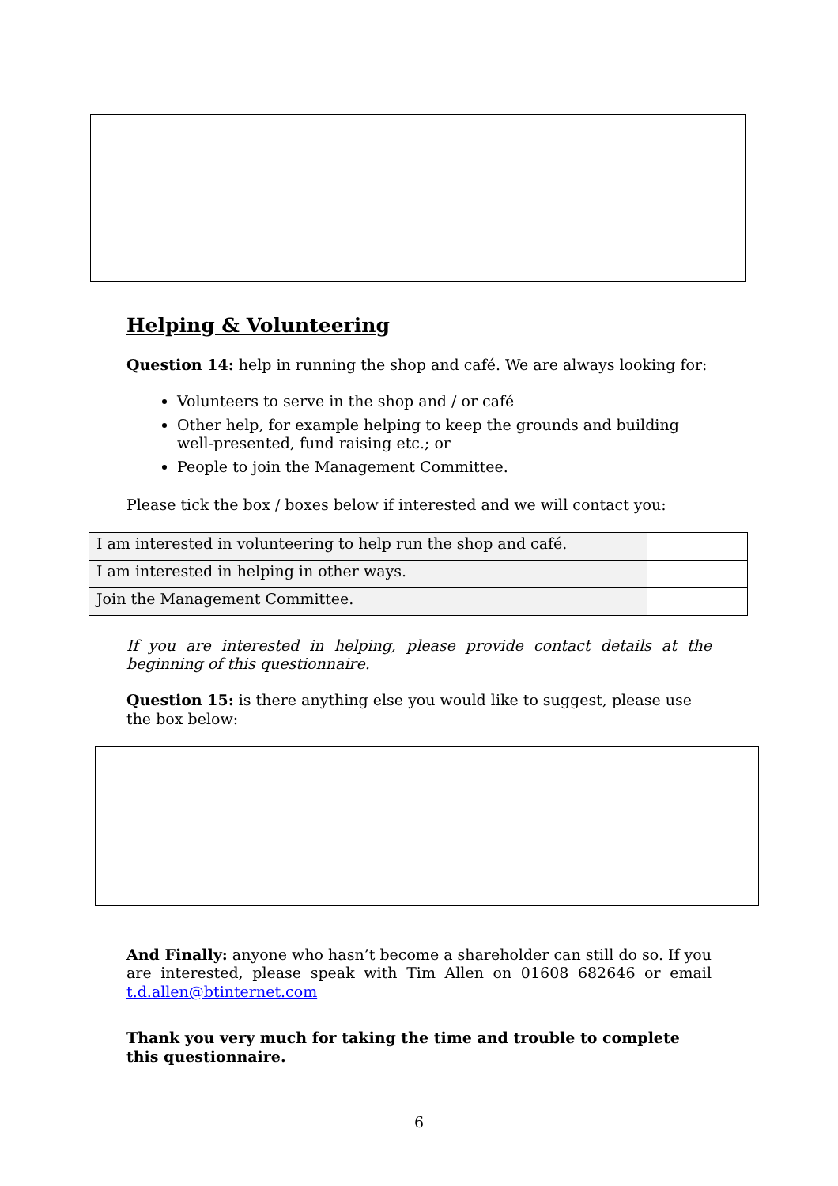Helping & Volunteering
Question 14: help in running the shop and café. We are always looking for:
Volunteers to serve in the shop and / or café
Other help, for example helping to keep the grounds and building well-presented, fund raising etc.; or
People to join the Management Committee.
Please tick the box / boxes below if interested and we will contact you:
| I am interested in volunteering to help run the shop and café. | |
| I am interested in helping in other ways. | |
| Join the Management Committee. | |
If you are interested in helping, please provide contact details at the beginning of this questionnaire.
Question 15: is there anything else you would like to suggest, please use the box below:
And Finally: anyone who hasn’t become a shareholder can still do so. If you are interested, please speak with Tim Allen on 01608 682646 or email t.d.allen@btinternet.com
Thank you very much for taking the time and trouble to complete this questionnaire.
6